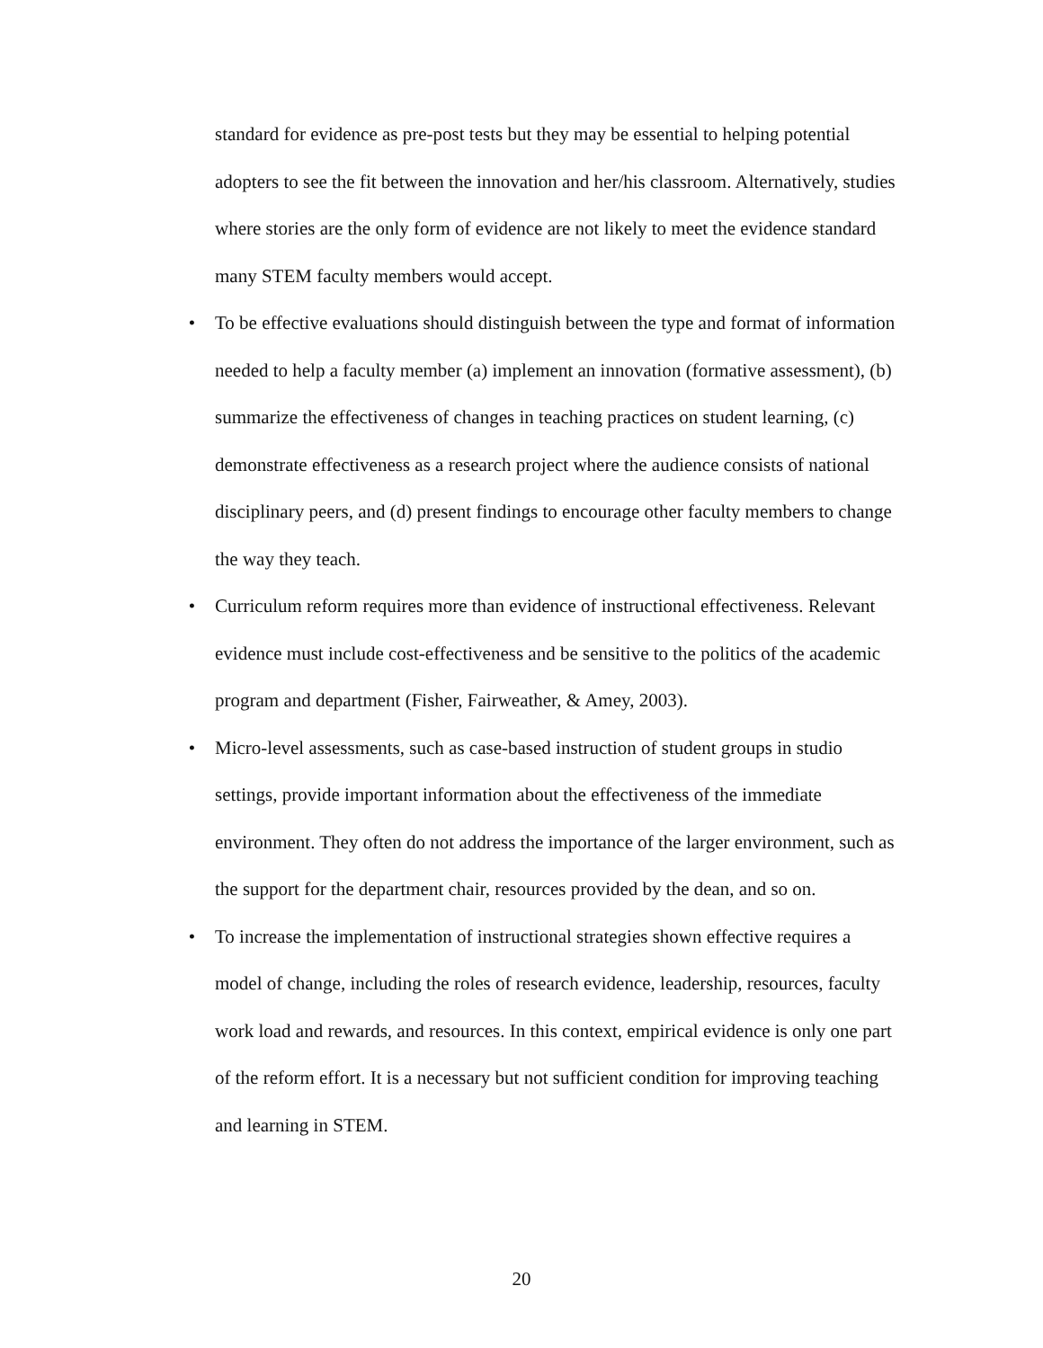standard for evidence as pre-post tests but they may be essential to helping potential adopters to see the fit between the innovation and her/his classroom. Alternatively, studies where stories are the only form of evidence are not likely to meet the evidence standard many STEM faculty members would accept.
• To be effective evaluations should distinguish between the type and format of information needed to help a faculty member (a) implement an innovation (formative assessment), (b) summarize the effectiveness of changes in teaching practices on student learning, (c) demonstrate effectiveness as a research project where the audience consists of national disciplinary peers, and (d) present findings to encourage other faculty members to change the way they teach.
• Curriculum reform requires more than evidence of instructional effectiveness. Relevant evidence must include cost-effectiveness and be sensitive to the politics of the academic program and department (Fisher, Fairweather, & Amey, 2003).
• Micro-level assessments, such as case-based instruction of student groups in studio settings, provide important information about the effectiveness of the immediate environment. They often do not address the importance of the larger environment, such as the support for the department chair, resources provided by the dean, and so on.
• To increase the implementation of instructional strategies shown effective requires a model of change, including the roles of research evidence, leadership, resources, faculty work load and rewards, and resources. In this context, empirical evidence is only one part of the reform effort. It is a necessary but not sufficient condition for improving teaching and learning in STEM.
20